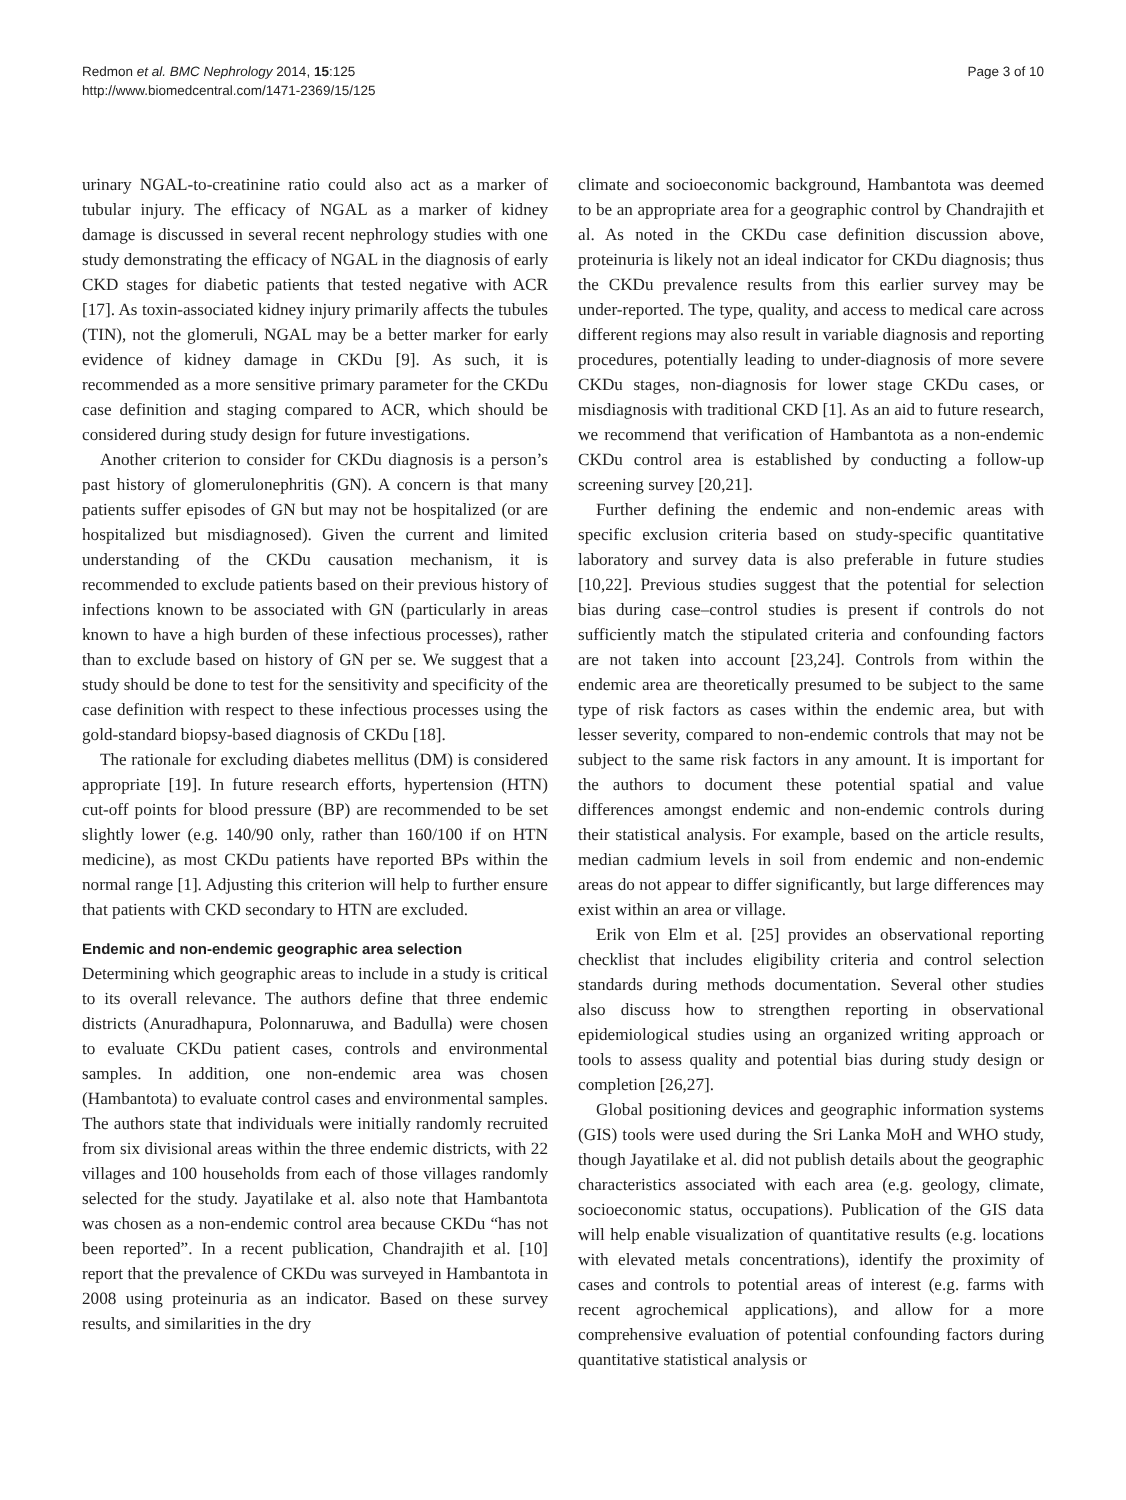Redmon et al. BMC Nephrology 2014, 15:125
http://www.biomedcentral.com/1471-2369/15/125
Page 3 of 10
urinary NGAL-to-creatinine ratio could also act as a marker of tubular injury. The efficacy of NGAL as a marker of kidney damage is discussed in several recent nephrology studies with one study demonstrating the efficacy of NGAL in the diagnosis of early CKD stages for diabetic patients that tested negative with ACR [17]. As toxin-associated kidney injury primarily affects the tubules (TIN), not the glomeruli, NGAL may be a better marker for early evidence of kidney damage in CKDu [9]. As such, it is recommended as a more sensitive primary parameter for the CKDu case definition and staging compared to ACR, which should be considered during study design for future investigations.
Another criterion to consider for CKDu diagnosis is a person’s past history of glomerulonephritis (GN). A concern is that many patients suffer episodes of GN but may not be hospitalized (or are hospitalized but misdiagnosed). Given the current and limited understanding of the CKDu causation mechanism, it is recommended to exclude patients based on their previous history of infections known to be associated with GN (particularly in areas known to have a high burden of these infectious processes), rather than to exclude based on history of GN per se. We suggest that a study should be done to test for the sensitivity and specificity of the case definition with respect to these infectious processes using the gold-standard biopsy-based diagnosis of CKDu [18].
The rationale for excluding diabetes mellitus (DM) is considered appropriate [19]. In future research efforts, hypertension (HTN) cut-off points for blood pressure (BP) are recommended to be set slightly lower (e.g. 140/90 only, rather than 160/100 if on HTN medicine), as most CKDu patients have reported BPs within the normal range [1]. Adjusting this criterion will help to further ensure that patients with CKD secondary to HTN are excluded.
Endemic and non-endemic geographic area selection
Determining which geographic areas to include in a study is critical to its overall relevance. The authors define that three endemic districts (Anuradhapura, Polonnaruwa, and Badulla) were chosen to evaluate CKDu patient cases, controls and environmental samples. In addition, one non-endemic area was chosen (Hambantota) to evaluate control cases and environmental samples. The authors state that individuals were initially randomly recruited from six divisional areas within the three endemic districts, with 22 villages and 100 households from each of those villages randomly selected for the study. Jayatilake et al. also note that Hambantota was chosen as a non-endemic control area because CKDu “has not been reported”. In a recent publication, Chandrajith et al. [10] report that the prevalence of CKDu was surveyed in Hambantota in 2008 using proteinuria as an indicator. Based on these survey results, and similarities in the dry
climate and socioeconomic background, Hambantota was deemed to be an appropriate area for a geographic control by Chandrajith et al. As noted in the CKDu case definition discussion above, proteinuria is likely not an ideal indicator for CKDu diagnosis; thus the CKDu prevalence results from this earlier survey may be under-reported. The type, quality, and access to medical care across different regions may also result in variable diagnosis and reporting procedures, potentially leading to under-diagnosis of more severe CKDu stages, non-diagnosis for lower stage CKDu cases, or misdiagnosis with traditional CKD [1]. As an aid to future research, we recommend that verification of Hambantota as a non-endemic CKDu control area is established by conducting a follow-up screening survey [20,21].
Further defining the endemic and non-endemic areas with specific exclusion criteria based on study-specific quantitative laboratory and survey data is also preferable in future studies [10,22]. Previous studies suggest that the potential for selection bias during case–control studies is present if controls do not sufficiently match the stipulated criteria and confounding factors are not taken into account [23,24]. Controls from within the endemic area are theoretically presumed to be subject to the same type of risk factors as cases within the endemic area, but with lesser severity, compared to non-endemic controls that may not be subject to the same risk factors in any amount. It is important for the authors to document these potential spatial and value differences amongst endemic and non-endemic controls during their statistical analysis. For example, based on the article results, median cadmium levels in soil from endemic and non-endemic areas do not appear to differ significantly, but large differences may exist within an area or village.
Erik von Elm et al. [25] provides an observational reporting checklist that includes eligibility criteria and control selection standards during methods documentation. Several other studies also discuss how to strengthen reporting in observational epidemiological studies using an organized writing approach or tools to assess quality and potential bias during study design or completion [26,27].
Global positioning devices and geographic information systems (GIS) tools were used during the Sri Lanka MoH and WHO study, though Jayatilake et al. did not publish details about the geographic characteristics associated with each area (e.g. geology, climate, socioeconomic status, occupations). Publication of the GIS data will help enable visualization of quantitative results (e.g. locations with elevated metals concentrations), identify the proximity of cases and controls to potential areas of interest (e.g. farms with recent agrochemical applications), and allow for a more comprehensive evaluation of potential confounding factors during quantitative statistical analysis or